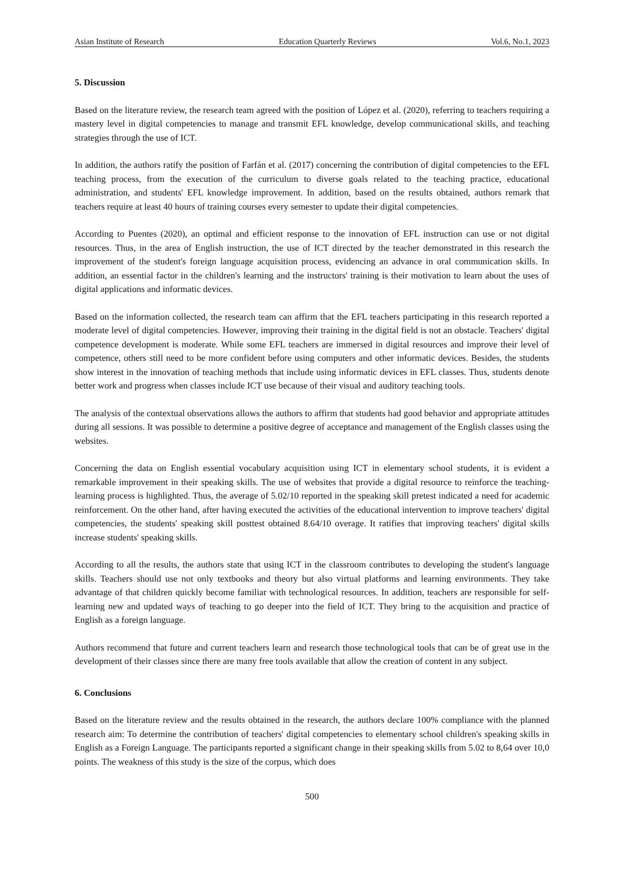Asian Institute of Research Education Quarterly Reviews Vol.6, No.1, 2023
5. Discussion
Based on the literature review, the research team agreed with the position of López et al. (2020), referring to teachers requiring a mastery level in digital competencies to manage and transmit EFL knowledge, develop communicational skills, and teaching strategies through the use of ICT.
In addition, the authors ratify the position of Farfán et al. (2017) concerning the contribution of digital competencies to the EFL teaching process, from the execution of the curriculum to diverse goals related to the teaching practice, educational administration, and students' EFL knowledge improvement. In addition, based on the results obtained, authors remark that teachers require at least 40 hours of training courses every semester to update their digital competencies.
According to Puentes (2020), an optimal and efficient response to the innovation of EFL instruction can use or not digital resources. Thus, in the area of English instruction, the use of ICT directed by the teacher demonstrated in this research the improvement of the student's foreign language acquisition process, evidencing an advance in oral communication skills. In addition, an essential factor in the children's learning and the instructors' training is their motivation to learn about the uses of digital applications and informatic devices.
Based on the information collected, the research team can affirm that the EFL teachers participating in this research reported a moderate level of digital competencies. However, improving their training in the digital field is not an obstacle. Teachers' digital competence development is moderate. While some EFL teachers are immersed in digital resources and improve their level of competence, others still need to be more confident before using computers and other informatic devices. Besides, the students show interest in the innovation of teaching methods that include using informatic devices in EFL classes. Thus, students denote better work and progress when classes include ICT use because of their visual and auditory teaching tools.
The analysis of the contextual observations allows the authors to affirm that students had good behavior and appropriate attitudes during all sessions. It was possible to determine a positive degree of acceptance and management of the English classes using the websites.
Concerning the data on English essential vocabulary acquisition using ICT in elementary school students, it is evident a remarkable improvement in their speaking skills. The use of websites that provide a digital resource to reinforce the teaching-learning process is highlighted. Thus, the average of 5.02/10 reported in the speaking skill pretest indicated a need for academic reinforcement. On the other hand, after having executed the activities of the educational intervention to improve teachers' digital competencies, the students' speaking skill posttest obtained 8.64/10 overage. It ratifies that improving teachers' digital skills increase students' speaking skills.
According to all the results, the authors state that using ICT in the classroom contributes to developing the student's language skills. Teachers should use not only textbooks and theory but also virtual platforms and learning environments. They take advantage of that children quickly become familiar with technological resources. In addition, teachers are responsible for self-learning new and updated ways of teaching to go deeper into the field of ICT. They bring to the acquisition and practice of English as a foreign language.
Authors recommend that future and current teachers learn and research those technological tools that can be of great use in the development of their classes since there are many free tools available that allow the creation of content in any subject.
6. Conclusions
Based on the literature review and the results obtained in the research, the authors declare 100% compliance with the planned research aim: To determine the contribution of teachers' digital competencies to elementary school children's speaking skills in English as a Foreign Language. The participants reported a significant change in their speaking skills from 5.02 to 8,64 over 10,0 points. The weakness of this study is the size of the corpus, which does
500